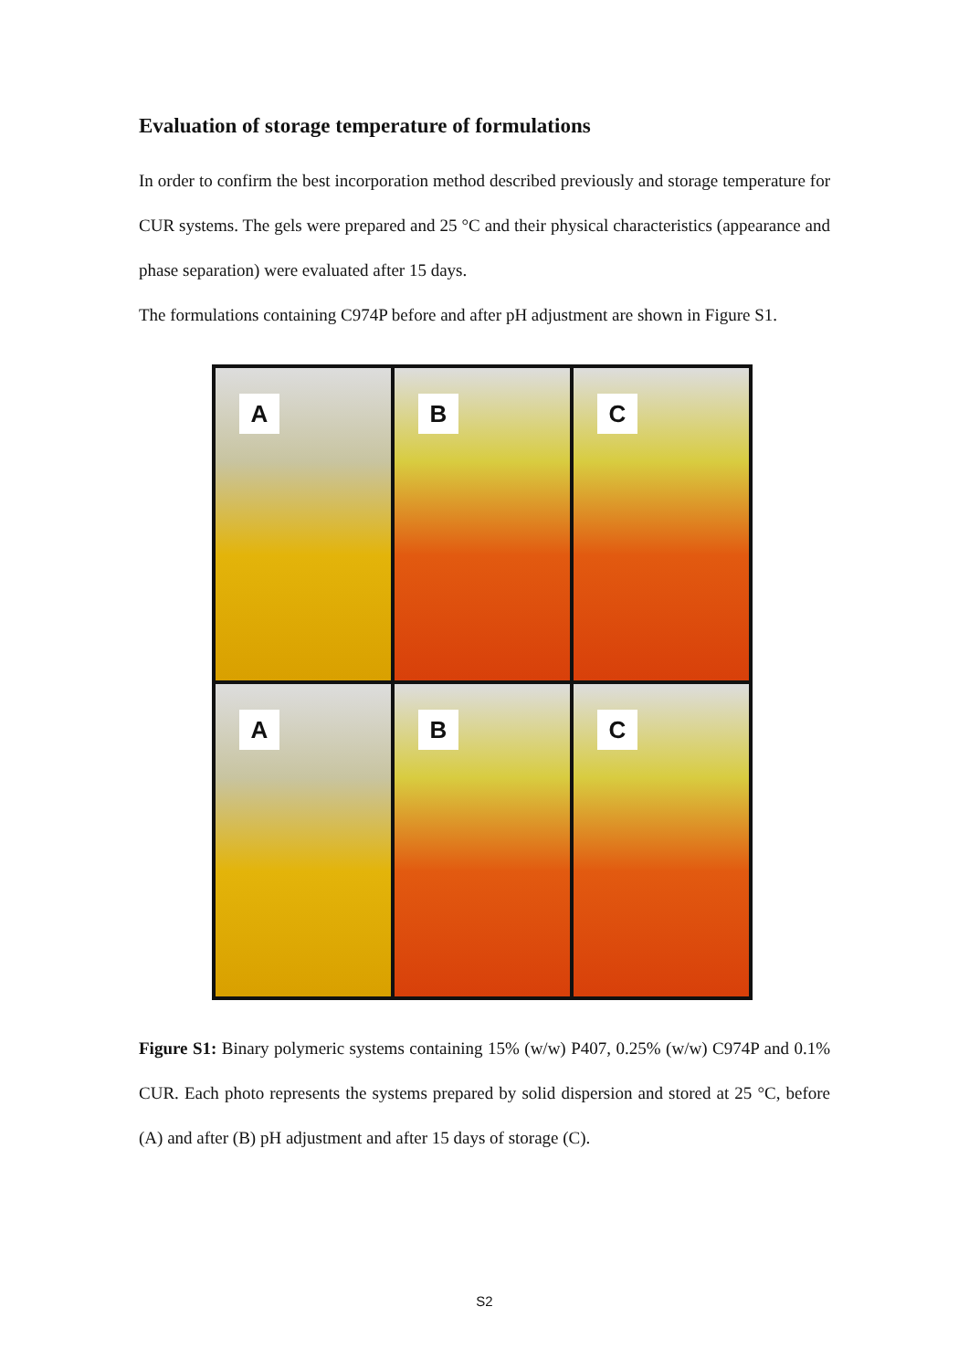Evaluation of storage temperature of formulations
In order to confirm the best incorporation method described previously and storage temperature for CUR systems. The gels were prepared and 25 °C and their physical characteristics (appearance and phase separation) were evaluated after 15 days.
The formulations containing C974P before and after pH adjustment are shown in Figure S1.
A
B
C
A
B
C
Figure S1: Binary polymeric systems containing 15% (w/w) P407, 0.25% (w/w) C974P and 0.1% CUR. Each photo represents the systems prepared by solid dispersion and stored at 25 °C, before (A) and after (B) pH adjustment and after 15 days of storage (C).
S2